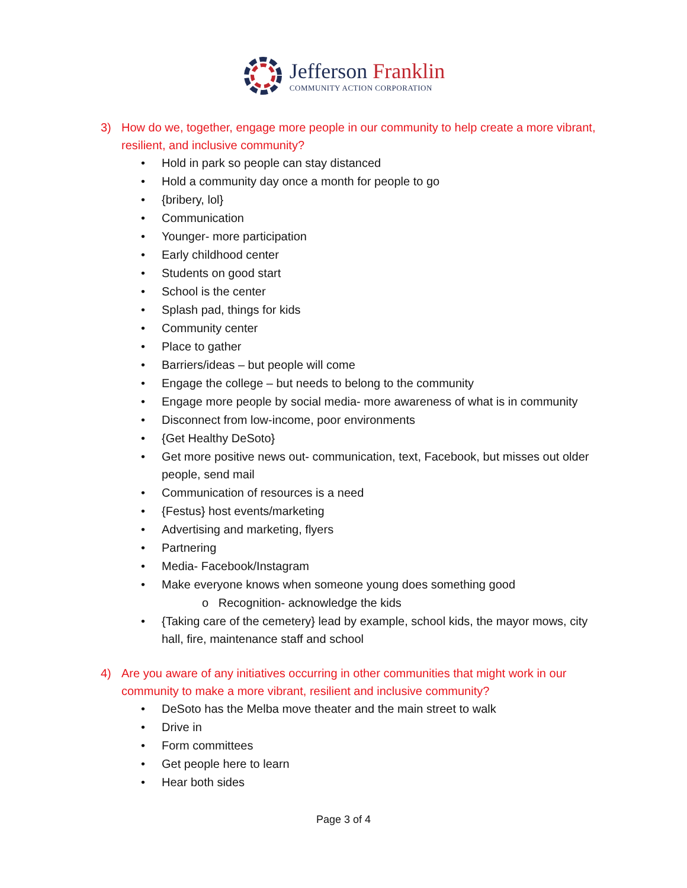Jefferson Franklin
COMMUNITY ACTION CORPORATION
3) How do we, together, engage more people in our community to help create a more vibrant, resilient, and inclusive community?
Hold in park so people can stay distanced
Hold a community day once a month for people to go
{bribery, lol}
Communication
Younger- more participation
Early childhood center
Students on good start
School is the center
Splash pad, things for kids
Community center
Place to gather
Barriers/ideas – but people will come
Engage the college – but needs to belong to the community
Engage more people by social media- more awareness of what is in community
Disconnect from low-income, poor environments
{Get Healthy DeSoto}
Get more positive news out- communication, text, Facebook, but misses out older people, send mail
Communication of resources is a need
{Festus} host events/marketing
Advertising and marketing, flyers
Partnering
Media- Facebook/Instagram
Make everyone knows when someone young does something good
o Recognition- acknowledge the kids
{Taking care of the cemetery} lead by example, school kids, the mayor mows, city hall, fire, maintenance staff and school
4) Are you aware of any initiatives occurring in other communities that might work in our community to make a more vibrant, resilient and inclusive community?
DeSoto has the Melba move theater and the main street to walk
Drive in
Form committees
Get people here to learn
Hear both sides
Page 3 of 4